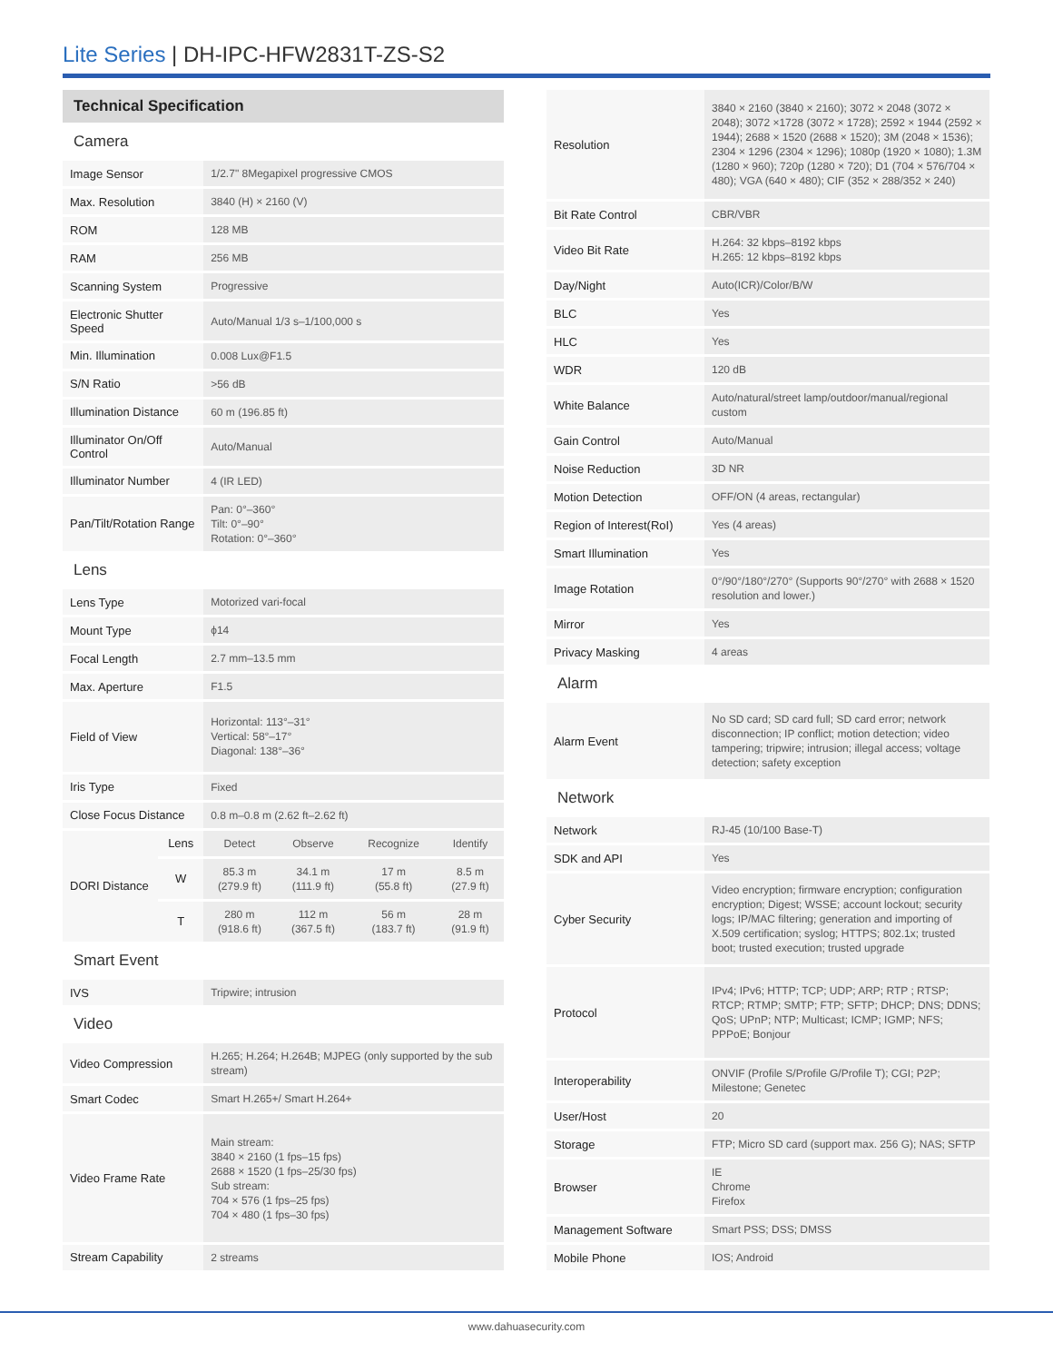Lite Series | DH-IPC-HFW2831T-ZS-S2
| Technical Specification | | | | | |
| Camera | | | | | |
| Image Sensor | | 1/2.7" 8Megapixel progressive CMOS | | | |
| Max. Resolution | | 3840 (H) × 2160 (V) | | | |
| ROM | | 128 MB | | | |
| RAM | | 256 MB | | | |
| Scanning System | | Progressive | | | |
| Electronic Shutter Speed | | Auto/Manual 1/3 s–1/100,000 s | | | |
| Min. Illumination | | 0.008 Lux@F1.5 | | | |
| S/N Ratio | | >56 dB | | | |
| Illumination Distance | | 60 m (196.85 ft) | | | |
| Illuminator On/Off Control | | Auto/Manual | | | |
| Illuminator Number | | 4 (IR LED) | | | |
| Pan/Tilt/Rotation Range | | Pan: 0°–360° Tilt: 0°–90° Rotation: 0°–360° | | | |
| Lens | | | | | |
| Lens Type | | Motorized vari-focal | | | |
| Mount Type | | ϕ14 | | | |
| Focal Length | | 2.7 mm–13.5 mm | | | |
| Max. Aperture | | F1.5 | | | |
| Field of View | | Horizontal: 113°–31° Vertical: 58°–17° Diagonal: 138°–36° | | | |
| Iris Type | | Fixed | | | |
| Close Focus Distance | | 0.8 m–0.8 m (2.62 ft–2.62 ft) | | | |
| DORI Distance | Lens | Detect | Observe | Recognize | Identify |
| | W | 85.3 m (279.9 ft) | 34.1 m (111.9 ft) | 17 m (55.8 ft) | 8.5 m (27.9 ft) |
| | T | 280 m (918.6 ft) | 112 m (367.5 ft) | 56 m (183.7 ft) | 28 m (91.9 ft) |
| Smart Event | | | | | |
| IVS | | Tripwire; intrusion | | | |
| Video | | | | | |
| Video Compression | | H.265; H.264; H.264B; MJPEG (only supported by the sub stream) | | | |
| Smart Codec | | Smart H.265+/ Smart H.264+ | | | |
| Video Frame Rate | | Main stream: 3840 × 2160 (1 fps–15 fps) 2688 × 1520 (1 fps–25/30 fps) Sub stream: 704 × 576 (1 fps–25 fps) 704 × 480 (1 fps–30 fps) | | | |
| Stream Capability | | 2 streams | | | |
| Resolution | 3840 × 2160 (3840 × 2160); 3072 × 2048 (3072 × 2048); 3072 ×1728 (3072 × 1728); 2592 × 1944 (2592 × 1944); 2688 × 1520 (2688 × 1520); 3M (2048 × 1536); 2304 × 1296 (2304 × 1296); 1080p (1920 × 1080); 1.3M (1280 × 960); 720p (1280 × 720); D1 (704 × 576/704 × 480); VGA (640 × 480); CIF (352 × 288/352 × 240) |
| Bit Rate Control | CBR/VBR |
| Video Bit Rate | H.264: 32 kbps–8192 kbps H.265: 12 kbps–8192 kbps |
| Day/Night | Auto(ICR)/Color/B/W |
| BLC | Yes |
| HLC | Yes |
| WDR | 120 dB |
| White Balance | Auto/natural/street lamp/outdoor/manual/regional custom |
| Gain Control | Auto/Manual |
| Noise Reduction | 3D NR |
| Motion Detection | OFF/ON (4 areas, rectangular) |
| Region of Interest(RoI) | Yes (4 areas) |
| Smart Illumination | Yes |
| Image Rotation | 0°/90°/180°/270° (Supports 90°/270° with 2688 × 1520 resolution and lower.) |
| Mirror | Yes |
| Privacy Masking | 4 areas |
| Alarm | |
| Alarm Event | No SD card; SD card full; SD card error; network disconnection; IP conflict; motion detection; video tampering; tripwire; intrusion; illegal access; voltage detection; safety exception |
| Network | |
| Network | RJ-45 (10/100 Base-T) |
| SDK and API | Yes |
| Cyber Security | Video encryption; firmware encryption; configuration encryption; Digest; WSSE; account lockout; security logs; IP/MAC filtering; generation and importing of X.509 certification; syslog; HTTPS; 802.1x; trusted boot; trusted execution; trusted upgrade |
| Protocol | IPv4; IPv6; HTTP; TCP; UDP; ARP; RTP ; RTSP; RTCP; RTMP; SMTP; FTP; SFTP; DHCP; DNS; DDNS; QoS; UPnP; NTP; Multicast; ICMP; IGMP; NFS; PPPoE; Bonjour |
| Interoperability | ONVIF (Profile S/Profile G/Profile T); CGI; P2P; Milestone; Genetec |
| User/Host | 20 |
| Storage | FTP; Micro SD card (support max. 256 G); NAS; SFTP |
| Browser | IE Chrome Firefox |
| Management Software | Smart PSS; DSS; DMSS |
| Mobile Phone | IOS; Android |
www.dahuasecurity.com